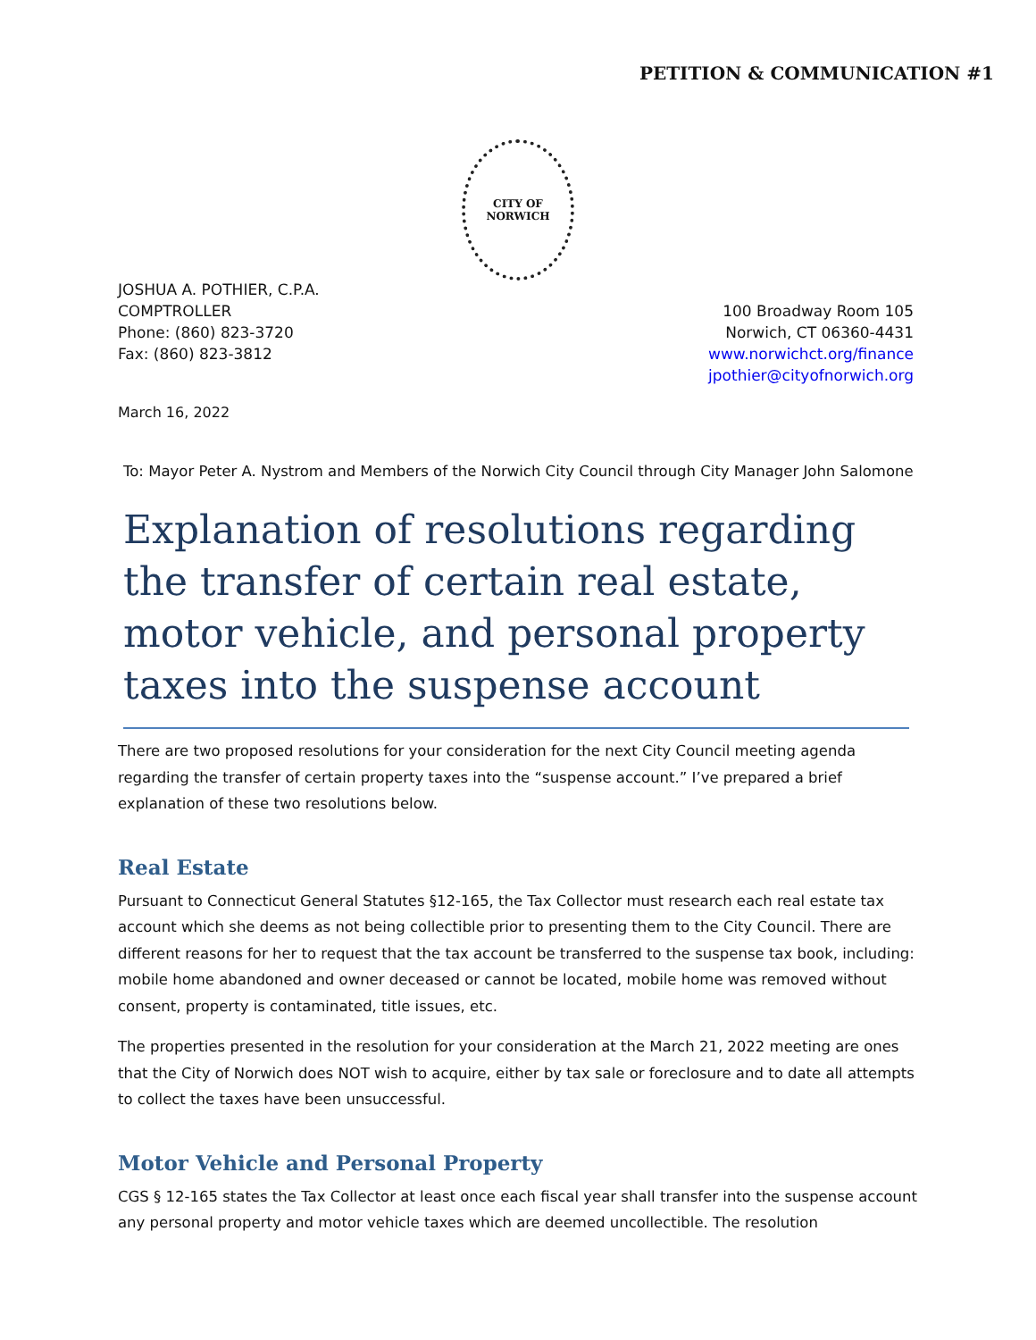PETITION & COMMUNICATION #1
CITY OF
NORWICH
JOSHUA A. POTHIER, C.P.A.
COMPTROLLER
Phone: (860) 823-3720
Fax: (860) 823-3812
100 Broadway Room 105
Norwich, CT 06360-4431
www.norwichct.org/finance
jpothier@cityofnorwich.org
March 16, 2022
To: Mayor Peter A. Nystrom and Members of the Norwich City Council through City Manager John Salomone
Explanation of resolutions regarding the transfer of certain real estate, motor vehicle, and personal property taxes into the suspense account
There are two proposed resolutions for your consideration for the next City Council meeting agenda regarding the transfer of certain property taxes into the “suspense account.” I’ve prepared a brief explanation of these two resolutions below.
Real Estate
Pursuant to Connecticut General Statutes §12-165, the Tax Collector must research each real estate tax account which she deems as not being collectible prior to presenting them to the City Council. There are different reasons for her to request that the tax account be transferred to the suspense tax book, including: mobile home abandoned and owner deceased or cannot be located, mobile home was removed without consent, property is contaminated, title issues, etc.
The properties presented in the resolution for your consideration at the March 21, 2022 meeting are ones that the City of Norwich does NOT wish to acquire, either by tax sale or foreclosure and to date all attempts to collect the taxes have been unsuccessful.
Motor Vehicle and Personal Property
CGS § 12-165 states the Tax Collector at least once each fiscal year shall transfer into the suspense account any personal property and motor vehicle taxes which are deemed uncollectible. The resolution